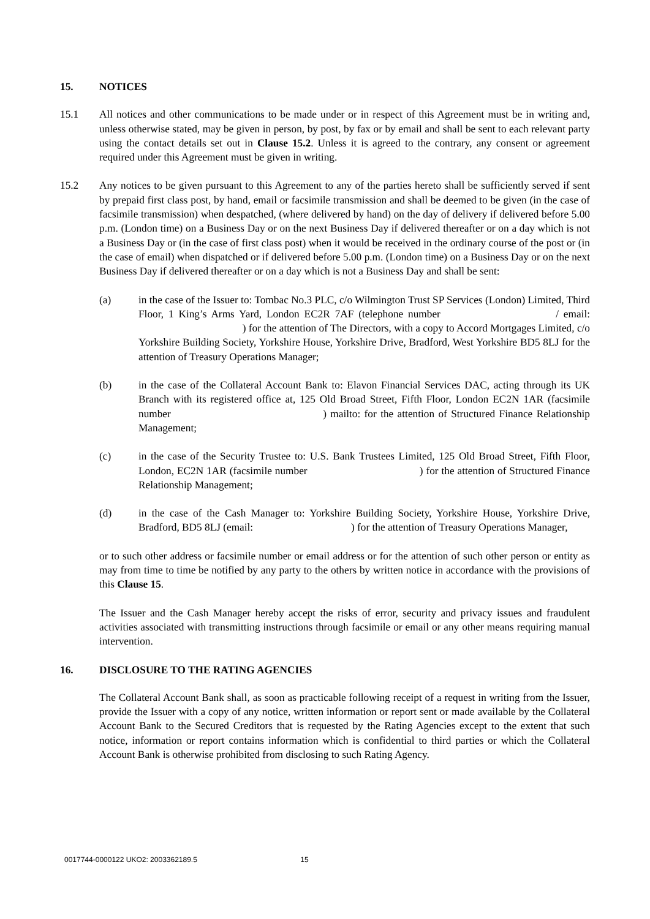15. NOTICES
15.1 All notices and other communications to be made under or in respect of this Agreement must be in writing and, unless otherwise stated, may be given in person, by post, by fax or by email and shall be sent to each relevant party using the contact details set out in Clause 15.2. Unless it is agreed to the contrary, any consent or agreement required under this Agreement must be given in writing.
15.2 Any notices to be given pursuant to this Agreement to any of the parties hereto shall be sufficiently served if sent by prepaid first class post, by hand, email or facsimile transmission and shall be deemed to be given (in the case of facsimile transmission) when despatched, (where delivered by hand) on the day of delivery if delivered before 5.00 p.m. (London time) on a Business Day or on the next Business Day if delivered thereafter or on a day which is not a Business Day or (in the case of first class post) when it would be received in the ordinary course of the post or (in the case of email) when dispatched or if delivered before 5.00 p.m. (London time) on a Business Day or on the next Business Day if delivered thereafter or on a day which is not a Business Day and shall be sent:
(a) in the case of the Issuer to: Tombac No.3 PLC, c/o Wilmington Trust SP Services (London) Limited, Third Floor, 1 King’s Arms Yard, London EC2R 7AF (telephone number / email: ) for the attention of The Directors, with a copy to Accord Mortgages Limited, c/o Yorkshire Building Society, Yorkshire House, Yorkshire Drive, Bradford, West Yorkshire BD5 8LJ for the attention of Treasury Operations Manager;
(b) in the case of the Collateral Account Bank to: Elavon Financial Services DAC, acting through its UK Branch with its registered office at, 125 Old Broad Street, Fifth Floor, London EC2N 1AR (facsimile number ) mailto: for the attention of Structured Finance Relationship Management;
(c) in the case of the Security Trustee to: U.S. Bank Trustees Limited, 125 Old Broad Street, Fifth Floor, London, EC2N 1AR (facsimile number ) for the attention of Structured Finance Relationship Management;
(d) in the case of the Cash Manager to: Yorkshire Building Society, Yorkshire House, Yorkshire Drive, Bradford, BD5 8LJ (email: ) for the attention of Treasury Operations Manager,
or to such other address or facsimile number or email address or for the attention of such other person or entity as may from time to time be notified by any party to the others by written notice in accordance with the provisions of this Clause 15.
The Issuer and the Cash Manager hereby accept the risks of error, security and privacy issues and fraudulent activities associated with transmitting instructions through facsimile or email or any other means requiring manual intervention.
16. DISCLOSURE TO THE RATING AGENCIES
The Collateral Account Bank shall, as soon as practicable following receipt of a request in writing from the Issuer, provide the Issuer with a copy of any notice, written information or report sent or made available by the Collateral Account Bank to the Secured Creditors that is requested by the Rating Agencies except to the extent that such notice, information or report contains information which is confidential to third parties or which the Collateral Account Bank is otherwise prohibited from disclosing to such Rating Agency.
0017744-0000122 UKO2: 2003362189.5 15